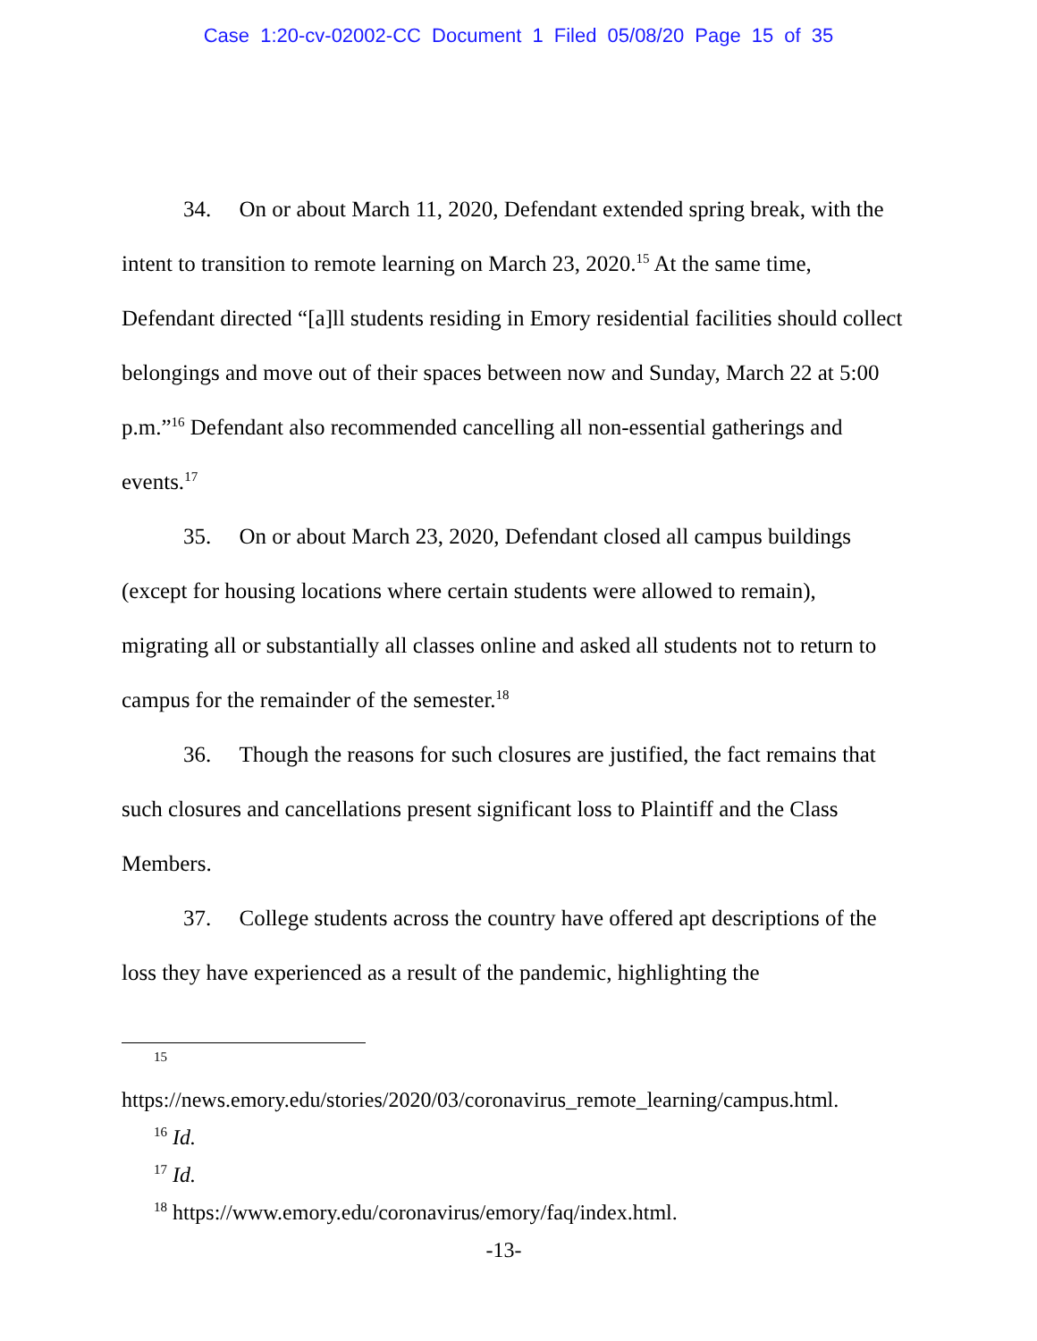Case 1:20-cv-02002-CC Document 1 Filed 05/08/20 Page 15 of 35
34. On or about March 11, 2020, Defendant extended spring break, with the intent to transition to remote learning on March 23, 2020.<sup>15</sup> At the same time, Defendant directed “[a]ll students residing in Emory residential facilities should collect belongings and move out of their spaces between now and Sunday, March 22 at 5:00 p.m.”<sup>16</sup> Defendant also recommended cancelling all non-essential gatherings and events.<sup>17</sup>
35. On or about March 23, 2020, Defendant closed all campus buildings (except for housing locations where certain students were allowed to remain), migrating all or substantially all classes online and asked all students not to return to campus for the remainder of the semester.<sup>18</sup>
36. Though the reasons for such closures are justified, the fact remains that such closures and cancellations present significant loss to Plaintiff and the Class Members.
37. College students across the country have offered apt descriptions of the loss they have experienced as a result of the pandemic, highlighting the
15
https://news.emory.edu/stories/2020/03/coronavirus_remote_learning/campus.html.
<sup>16</sup> Id.
<sup>17</sup> Id.
<sup>18</sup> https://www.emory.edu/coronavirus/emory/faq/index.html.
-13-